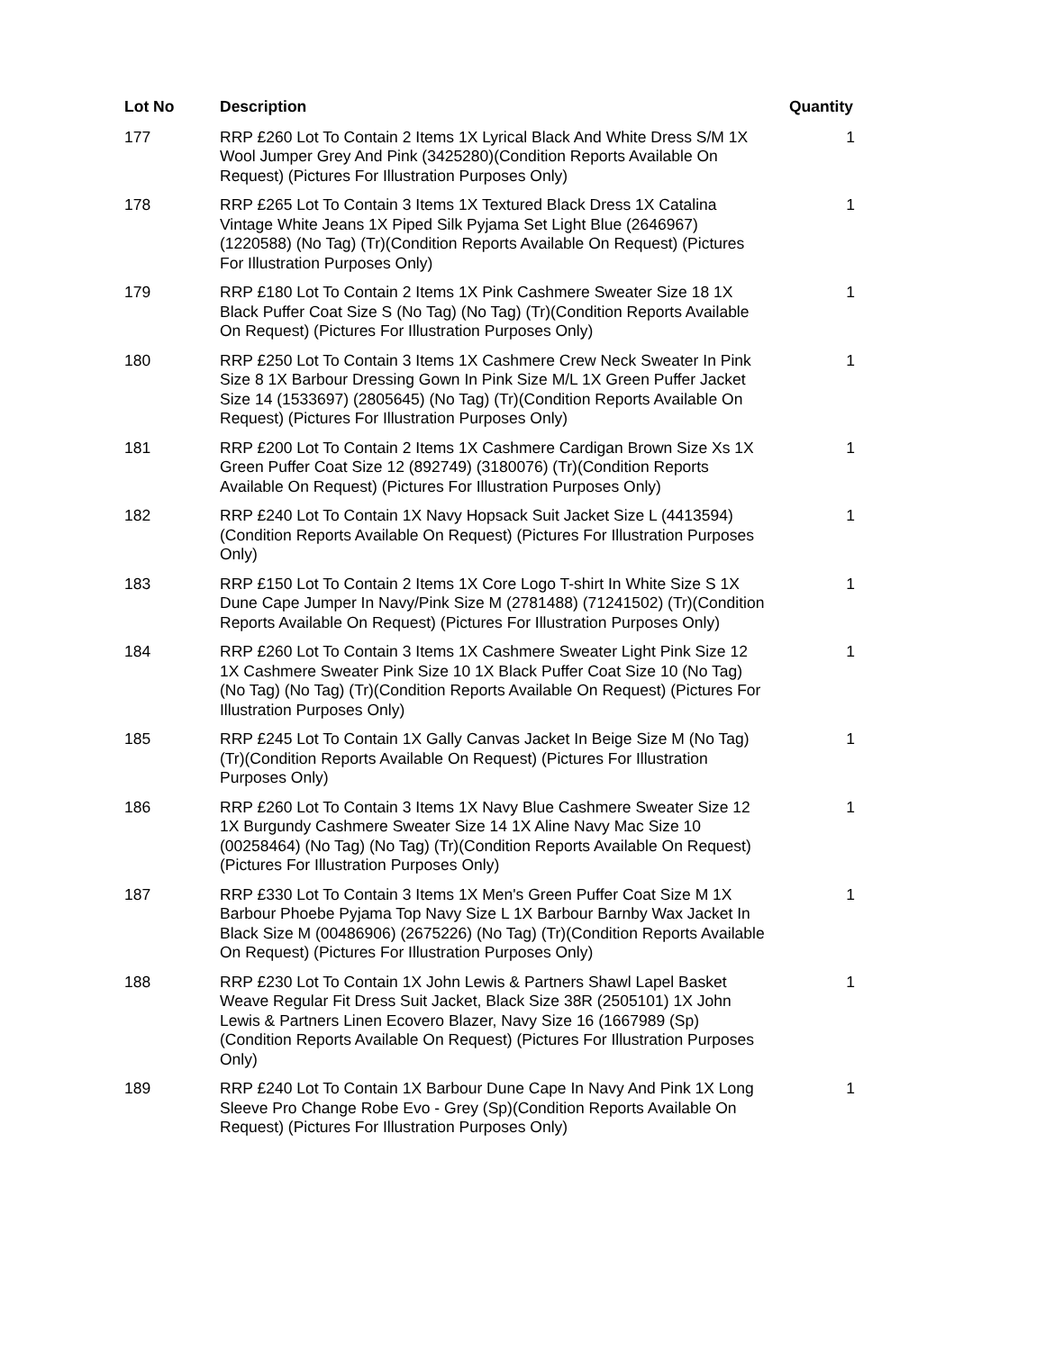| Lot No | Description | Quantity |
| --- | --- | --- |
| 177 | RRP £260 Lot To Contain 2 Items 1X Lyrical Black And White Dress S/M 1X Wool Jumper Grey And Pink (3425280)(Condition Reports Available On Request) (Pictures For Illustration Purposes Only) | 1 |
| 178 | RRP £265 Lot To Contain 3 Items 1X Textured Black Dress 1X Catalina Vintage White Jeans 1X Piped Silk Pyjama Set Light Blue (2646967) (1220588) (No Tag) (Tr)(Condition Reports Available On Request) (Pictures For Illustration Purposes Only) | 1 |
| 179 | RRP £180 Lot To Contain 2 Items 1X Pink Cashmere Sweater Size 18 1X Black Puffer Coat Size S (No Tag) (No Tag) (Tr)(Condition Reports Available On Request) (Pictures For Illustration Purposes Only) | 1 |
| 180 | RRP £250 Lot To Contain 3 Items 1X Cashmere Crew Neck Sweater In Pink Size 8 1X Barbour Dressing Gown In Pink Size M/L 1X Green Puffer Jacket Size 14 (1533697) (2805645) (No Tag) (Tr)(Condition Reports Available On Request) (Pictures For Illustration Purposes Only) | 1 |
| 181 | RRP £200 Lot To Contain 2 Items 1X Cashmere Cardigan Brown Size Xs 1X Green Puffer Coat Size 12 (892749) (3180076) (Tr)(Condition Reports Available On Request) (Pictures For Illustration Purposes Only) | 1 |
| 182 | RRP £240 Lot To Contain 1X Navy Hopsack Suit Jacket Size L (4413594)(Condition Reports Available On Request) (Pictures For Illustration Purposes Only) | 1 |
| 183 | RRP £150 Lot To Contain 2 Items 1X Core Logo T-shirt In White Size S 1X Dune Cape Jumper In Navy/Pink Size M (2781488) (71241502) (Tr)(Condition Reports Available On Request) (Pictures For Illustration Purposes Only) | 1 |
| 184 | RRP £260 Lot To Contain 3 Items 1X Cashmere Sweater Light Pink Size 12 1X Cashmere Sweater Pink Size 10 1X Black Puffer Coat Size 10 (No Tag) (No Tag) (No Tag) (Tr)(Condition Reports Available On Request) (Pictures For Illustration Purposes Only) | 1 |
| 185 | RRP £245 Lot To Contain 1X Gally Canvas Jacket In Beige Size M (No Tag) (Tr)(Condition Reports Available On Request) (Pictures For Illustration Purposes Only) | 1 |
| 186 | RRP £260 Lot To Contain 3 Items 1X Navy Blue Cashmere Sweater Size 12 1X Burgundy Cashmere Sweater Size 14 1X Aline Navy Mac Size 10 (00258464) (No Tag) (No Tag) (Tr)(Condition Reports Available On Request) (Pictures For Illustration Purposes Only) | 1 |
| 187 | RRP £330 Lot To Contain 3 Items 1X Men's Green Puffer Coat Size M 1X Barbour Phoebe Pyjama Top Navy Size L 1X Barbour Barnby Wax Jacket In Black Size M (00486906) (2675226) (No Tag) (Tr)(Condition Reports Available On Request) (Pictures For Illustration Purposes Only) | 1 |
| 188 | RRP £230 Lot To Contain 1X John Lewis & Partners Shawl Lapel Basket Weave Regular Fit Dress Suit Jacket, Black Size 38R (2505101) 1X John Lewis & Partners Linen Ecovero Blazer, Navy Size 16 (1667989 (Sp)(Condition Reports Available On Request) (Pictures For Illustration Purposes Only) | 1 |
| 189 | RRP £240 Lot To Contain 1X Barbour Dune Cape In Navy And Pink 1X Long Sleeve Pro Change Robe Evo - Grey (Sp)(Condition Reports Available On Request) (Pictures For Illustration Purposes Only) | 1 |